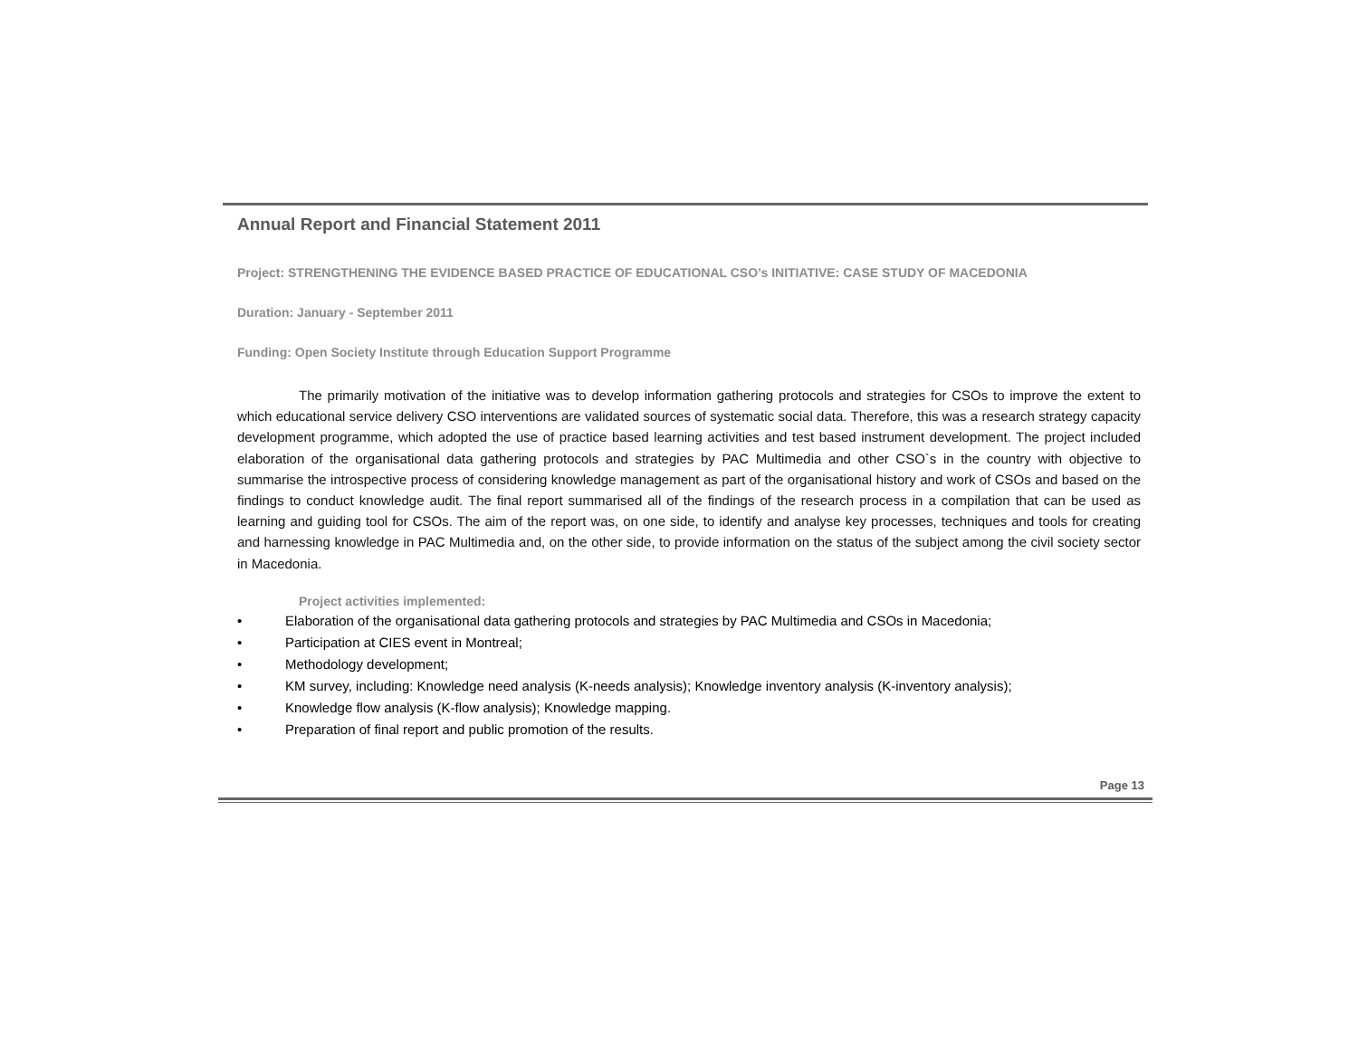Annual Report and Financial Statement 2011
Project: STRENGTHENING THE EVIDENCE BASED PRACTICE OF EDUCATIONAL CSO’s INITIATIVE: CASE STUDY OF MACEDONIA
Duration: January - September 2011
Funding: Open Society Institute through Education Support Programme
The primarily motivation of the initiative was to develop information gathering protocols and strategies for CSOs to improve the extent to which educational service delivery CSO interventions are validated sources of systematic social data. Therefore, this was a research strategy capacity development programme, which adopted the use of practice based learning activities and test based instrument development. The project included elaboration of the organisational data gathering protocols and strategies by PAC Multimedia and other CSO`s in the country with objective to summarise the introspective process of considering knowledge management as part of the organisational history and work of CSOs and based on the findings to conduct knowledge audit. The final report summarised all of the findings of the research process in a compilation that can be used as learning and guiding tool for CSOs. The aim of the report was, on one side, to identify and analyse key processes, techniques and tools for creating and harnessing knowledge in PAC Multimedia and, on the other side, to provide information on the status of the subject among the civil society sector in Macedonia.
Project activities implemented:
• Elaboration of the organisational data gathering protocols and strategies by PAC Multimedia and CSOs in Macedonia;
• Participation at CIES event in Montreal;
• Methodology development;
• KM survey, including: Knowledge need analysis (K-needs analysis); Knowledge inventory analysis (K-inventory analysis);
• Knowledge flow analysis (K-flow analysis); Knowledge mapping.
• Preparation of final report and public promotion of the results.
Page 13